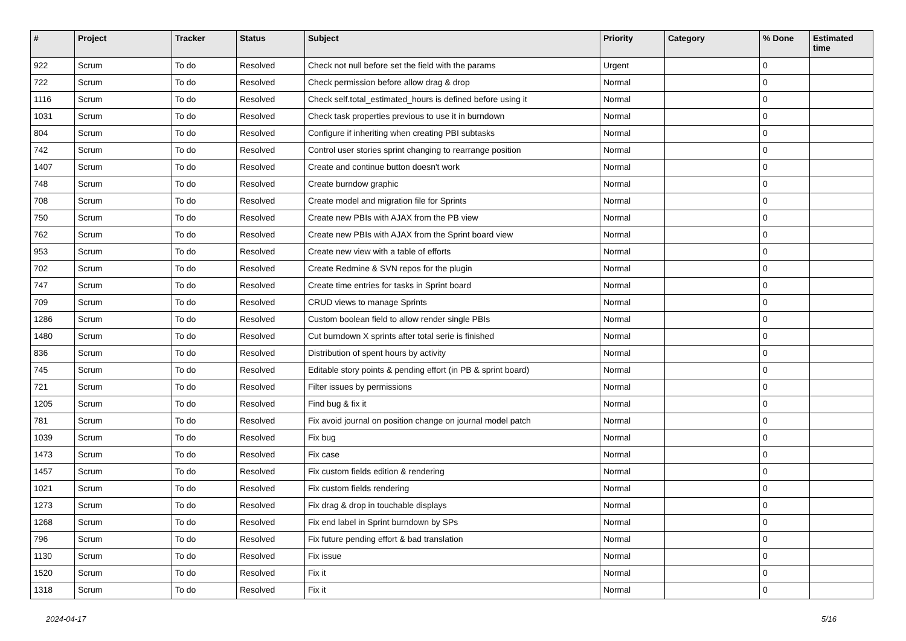| # | Project | Tracker | Status | Subject | Priority | Category | % Done | Estimated time |
| --- | --- | --- | --- | --- | --- | --- | --- | --- |
| 922 | Scrum | To do | Resolved | Check not null before set the field with the params | Urgent | | 0 | |
| 722 | Scrum | To do | Resolved | Check permission before allow drag & drop | Normal | | 0 | |
| 1116 | Scrum | To do | Resolved | Check self.total_estimated_hours is defined before using it | Normal | | 0 | |
| 1031 | Scrum | To do | Resolved | Check task properties previous to use it in burndown | Normal | | 0 | |
| 804 | Scrum | To do | Resolved | Configure if inheriting when creating PBI subtasks | Normal | | 0 | |
| 742 | Scrum | To do | Resolved | Control user stories sprint changing to rearrange position | Normal | | 0 | |
| 1407 | Scrum | To do | Resolved | Create and continue button doesn't work | Normal | | 0 | |
| 748 | Scrum | To do | Resolved | Create burndow graphic | Normal | | 0 | |
| 708 | Scrum | To do | Resolved | Create model and migration file for Sprints | Normal | | 0 | |
| 750 | Scrum | To do | Resolved | Create new PBIs with AJAX from the PB view | Normal | | 0 | |
| 762 | Scrum | To do | Resolved | Create new PBIs with AJAX from the Sprint board view | Normal | | 0 | |
| 953 | Scrum | To do | Resolved | Create new view with a table of efforts | Normal | | 0 | |
| 702 | Scrum | To do | Resolved | Create Redmine & SVN repos for the plugin | Normal | | 0 | |
| 747 | Scrum | To do | Resolved | Create time entries for tasks in Sprint board | Normal | | 0 | |
| 709 | Scrum | To do | Resolved | CRUD views to manage Sprints | Normal | | 0 | |
| 1286 | Scrum | To do | Resolved | Custom boolean field to allow render single PBIs | Normal | | 0 | |
| 1480 | Scrum | To do | Resolved | Cut burndown X sprints after total serie is finished | Normal | | 0 | |
| 836 | Scrum | To do | Resolved | Distribution of spent hours by activity | Normal | | 0 | |
| 745 | Scrum | To do | Resolved | Editable story points & pending effort (in PB & sprint board) | Normal | | 0 | |
| 721 | Scrum | To do | Resolved | Filter issues by permissions | Normal | | 0 | |
| 1205 | Scrum | To do | Resolved | Find bug & fix it | Normal | | 0 | |
| 781 | Scrum | To do | Resolved | Fix avoid journal on position change on journal model patch | Normal | | 0 | |
| 1039 | Scrum | To do | Resolved | Fix bug | Normal | | 0 | |
| 1473 | Scrum | To do | Resolved | Fix case | Normal | | 0 | |
| 1457 | Scrum | To do | Resolved | Fix custom fields edition & rendering | Normal | | 0 | |
| 1021 | Scrum | To do | Resolved | Fix custom fields rendering | Normal | | 0 | |
| 1273 | Scrum | To do | Resolved | Fix drag & drop in touchable displays | Normal | | 0 | |
| 1268 | Scrum | To do | Resolved | Fix end label in Sprint burndown by SPs | Normal | | 0 | |
| 796 | Scrum | To do | Resolved | Fix future pending effort & bad translation | Normal | | 0 | |
| 1130 | Scrum | To do | Resolved | Fix issue | Normal | | 0 | |
| 1520 | Scrum | To do | Resolved | Fix it | Normal | | 0 | |
| 1318 | Scrum | To do | Resolved | Fix it | Normal | | 0 | |
2024-04-17 5/16